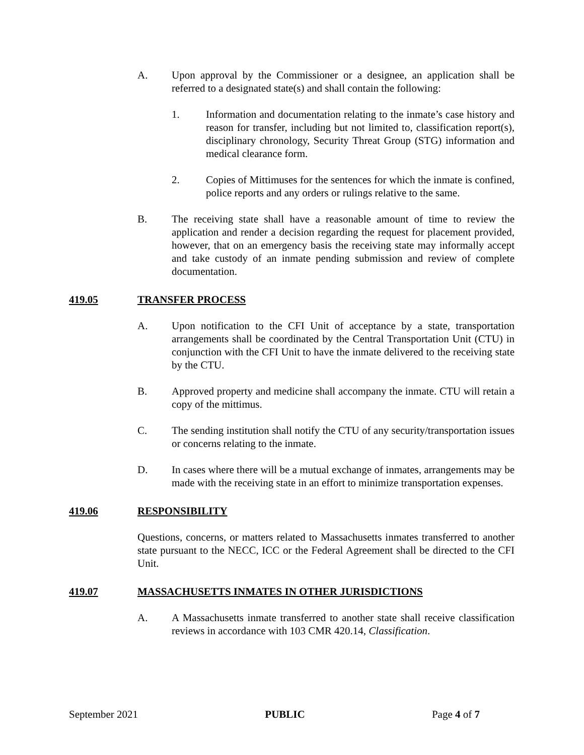A. Upon approval by the Commissioner or a designee, an application shall be referred to a designated state(s) and shall contain the following:
1. Information and documentation relating to the inmate’s case history and reason for transfer, including but not limited to, classification report(s), disciplinary chronology, Security Threat Group (STG) information and medical clearance form.
2. Copies of Mittimuses for the sentences for which the inmate is confined, police reports and any orders or rulings relative to the same.
B. The receiving state shall have a reasonable amount of time to review the application and render a decision regarding the request for placement provided, however, that on an emergency basis the receiving state may informally accept and take custody of an inmate pending submission and review of complete documentation.
419.05 TRANSFER PROCESS
A. Upon notification to the CFI Unit of acceptance by a state, transportation arrangements shall be coordinated by the Central Transportation Unit (CTU) in conjunction with the CFI Unit to have the inmate delivered to the receiving state by the CTU.
B. Approved property and medicine shall accompany the inmate. CTU will retain a copy of the mittimus.
C. The sending institution shall notify the CTU of any security/transportation issues or concerns relating to the inmate.
D. In cases where there will be a mutual exchange of inmates, arrangements may be made with the receiving state in an effort to minimize transportation expenses.
419.06 RESPONSIBILITY
Questions, concerns, or matters related to Massachusetts inmates transferred to another state pursuant to the NECC, ICC or the Federal Agreement shall be directed to the CFI Unit.
419.07 MASSACHUSETTS INMATES IN OTHER JURISDICTIONS
A. A Massachusetts inmate transferred to another state shall receive classification reviews in accordance with 103 CMR 420.14, Classification.
September 2021 PUBLIC Page 4 of 7